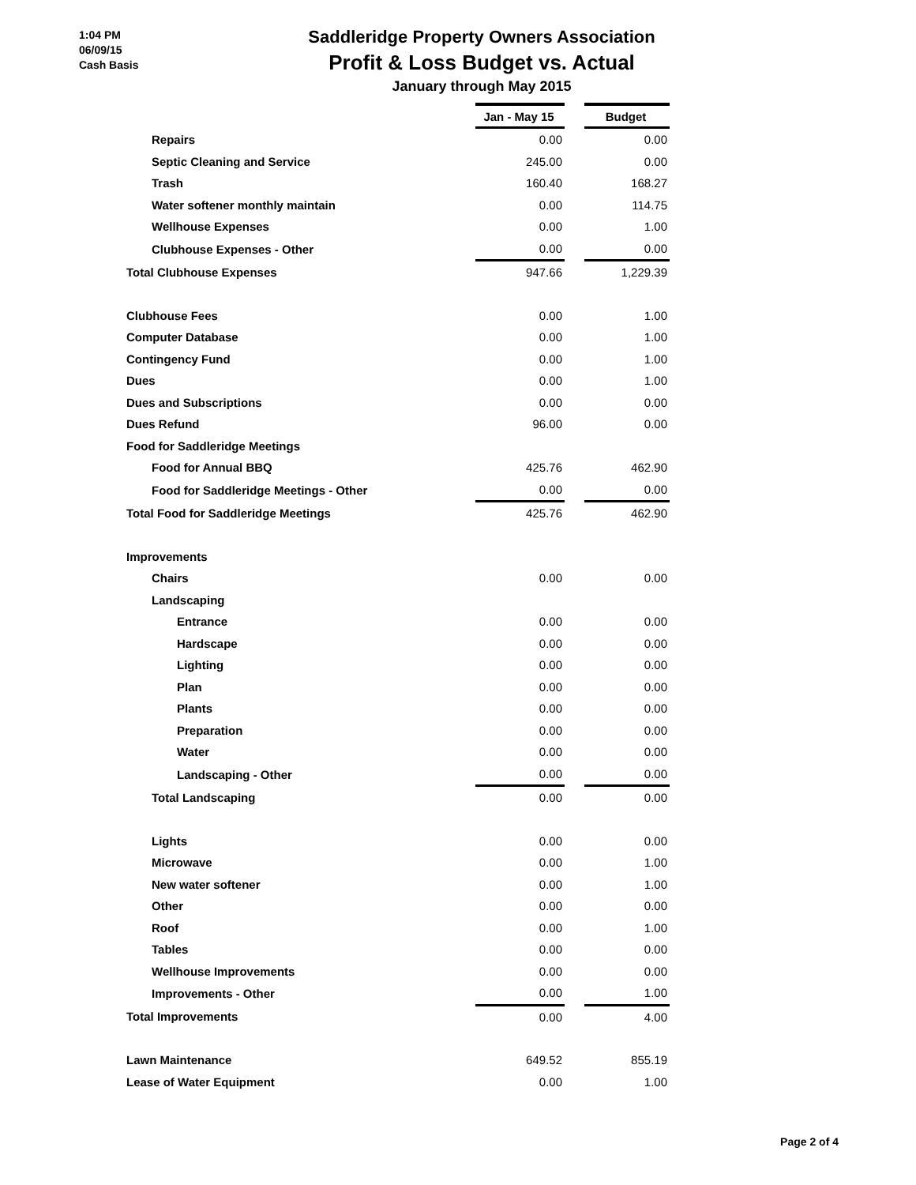1:04 PM
06/09/15
Cash Basis
Saddleridge Property Owners Association
Profit & Loss Budget vs. Actual
January through May 2015
| | Jan - May 15 | | Budget |
| Repairs | 0.00 | | 0.00 |
| Septic Cleaning and Service | 245.00 | | 0.00 |
| Trash | 160.40 | | 168.27 |
| Water softener monthly maintain | 0.00 | | 114.75 |
| Wellhouse Expenses | 0.00 | | 1.00 |
| Clubhouse Expenses - Other | 0.00 | | 0.00 |
| Total Clubhouse Expenses | 947.66 | | 1,229.39 |
| Clubhouse Fees | 0.00 | | 1.00 |
| Computer Database | 0.00 | | 1.00 |
| Contingency Fund | 0.00 | | 1.00 |
| Dues | 0.00 | | 1.00 |
| Dues and Subscriptions | 0.00 | | 0.00 |
| Dues Refund | 96.00 | | 0.00 |
| Food for Saddleridge Meetings | | | |
| Food for Annual BBQ | 425.76 | | 462.90 |
| Food for Saddleridge Meetings - Other | 0.00 | | 0.00 |
| Total Food for Saddleridge Meetings | 425.76 | | 462.90 |
| Improvements | | | |
| Chairs | 0.00 | | 0.00 |
| Landscaping | | | |
| Entrance | 0.00 | | 0.00 |
| Hardscape | 0.00 | | 0.00 |
| Lighting | 0.00 | | 0.00 |
| Plan | 0.00 | | 0.00 |
| Plants | 0.00 | | 0.00 |
| Preparation | 0.00 | | 0.00 |
| Water | 0.00 | | 0.00 |
| Landscaping - Other | 0.00 | | 0.00 |
| Total Landscaping | 0.00 | | 0.00 |
| Lights | 0.00 | | 0.00 |
| Microwave | 0.00 | | 1.00 |
| New water softener | 0.00 | | 1.00 |
| Other | 0.00 | | 0.00 |
| Roof | 0.00 | | 1.00 |
| Tables | 0.00 | | 0.00 |
| Wellhouse Improvements | 0.00 | | 0.00 |
| Improvements - Other | 0.00 | | 1.00 |
| Total Improvements | 0.00 | | 4.00 |
| Lawn Maintenance | 649.52 | | 855.19 |
| Lease of Water Equipment | 0.00 | | 1.00 |
Page 2 of 4